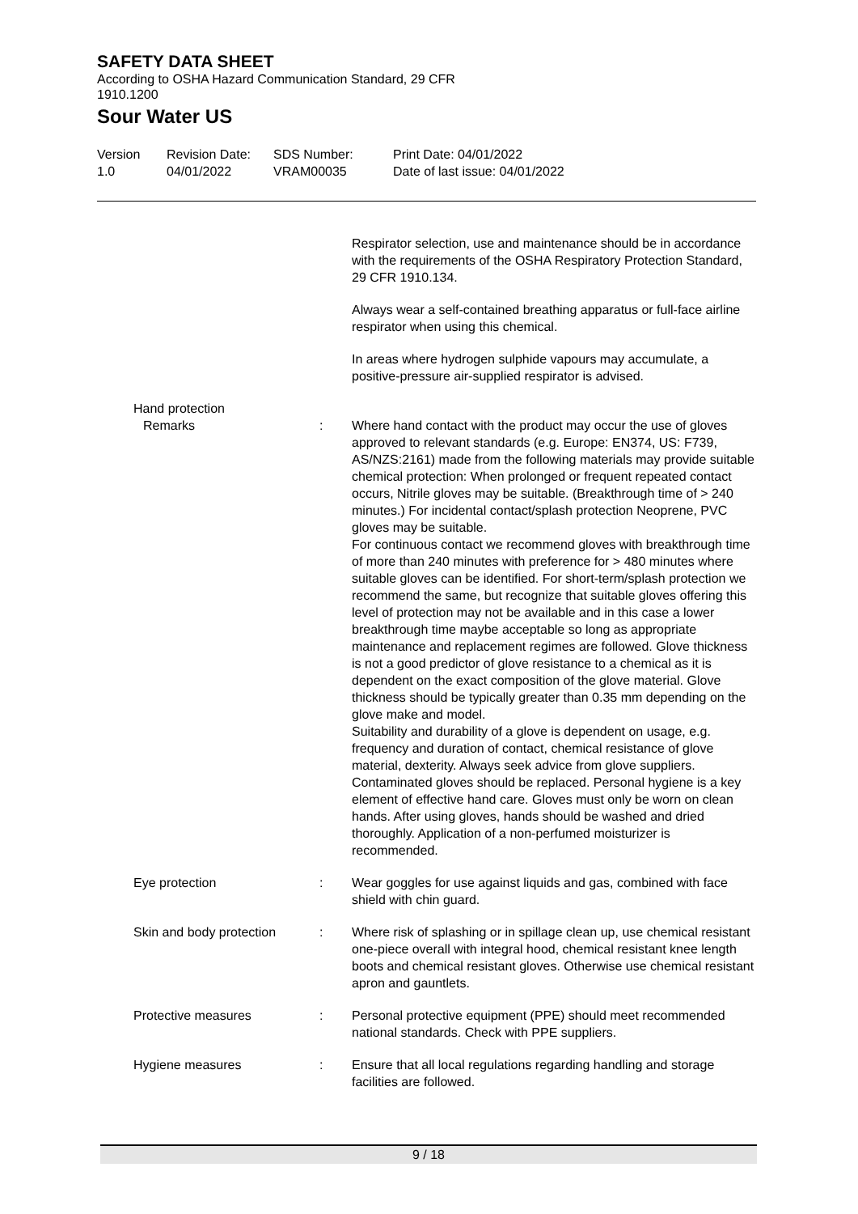SAFETY DATA SHEET
According to OSHA Hazard Communication Standard, 29 CFR
1910.1200
Sour Water US
Version
1.0
Revision Date:
04/01/2022
SDS Number:
VRAM00035
Print Date: 04/01/2022
Date of last issue: 04/01/2022
Respirator selection, use and maintenance should be in accordance with the requirements of the OSHA Respiratory Protection Standard, 29 CFR 1910.134.
Always wear a self-contained breathing apparatus or full-face airline respirator when using this chemical.
In areas where hydrogen sulphide vapours may accumulate, a positive-pressure air-supplied respirator is advised.
Hand protection
Remarks : Where hand contact with the product may occur the use of gloves approved to relevant standards (e.g. Europe: EN374, US: F739, AS/NZS:2161) made from the following materials may provide suitable chemical protection: When prolonged or frequent repeated contact occurs, Nitrile gloves may be suitable. (Breakthrough time of > 240 minutes.) For incidental contact/splash protection Neoprene, PVC gloves may be suitable.
For continuous contact we recommend gloves with breakthrough time of more than 240 minutes with preference for > 480 minutes where suitable gloves can be identified. For short-term/splash protection we recommend the same, but recognize that suitable gloves offering this level of protection may not be available and in this case a lower breakthrough time maybe acceptable so long as appropriate maintenance and replacement regimes are followed. Glove thickness is not a good predictor of glove resistance to a chemical as it is dependent on the exact composition of the glove material. Glove thickness should be typically greater than 0.35 mm depending on the glove make and model.
Suitability and durability of a glove is dependent on usage, e.g. frequency and duration of contact, chemical resistance of glove material, dexterity. Always seek advice from glove suppliers. Contaminated gloves should be replaced. Personal hygiene is a key element of effective hand care. Gloves must only be worn on clean hands. After using gloves, hands should be washed and dried thoroughly. Application of a non-perfumed moisturizer is recommended.
Eye protection : Wear goggles for use against liquids and gas, combined with face shield with chin guard.
Skin and body protection : Where risk of splashing or in spillage clean up, use chemical resistant one-piece overall with integral hood, chemical resistant knee length boots and chemical resistant gloves. Otherwise use chemical resistant apron and gauntlets.
Protective measures : Personal protective equipment (PPE) should meet recommended national standards. Check with PPE suppliers.
Hygiene measures : Ensure that all local regulations regarding handling and storage facilities are followed.
9 / 18